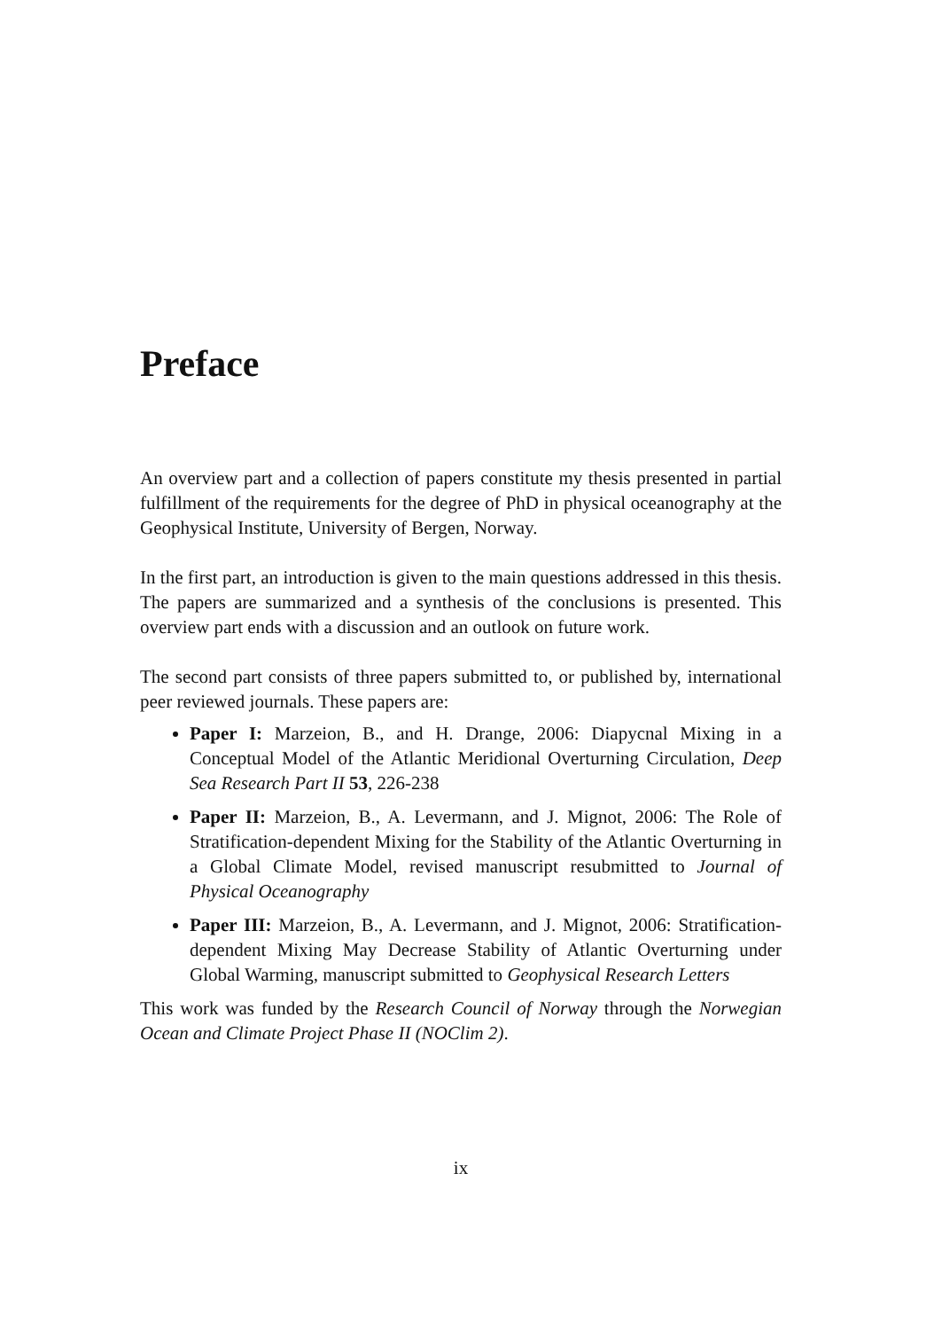Preface
An overview part and a collection of papers constitute my thesis presented in partial fulfillment of the requirements for the degree of PhD in physical oceanography at the Geophysical Institute, University of Bergen, Norway.
In the first part, an introduction is given to the main questions addressed in this thesis. The papers are summarized and a synthesis of the conclusions is presented. This overview part ends with a discussion and an outlook on future work.
The second part consists of three papers submitted to, or published by, international peer reviewed journals. These papers are:
Paper I: Marzeion, B., and H. Drange, 2006: Diapycnal Mixing in a Conceptual Model of the Atlantic Meridional Overturning Circulation, Deep Sea Research Part II 53, 226-238
Paper II: Marzeion, B., A. Levermann, and J. Mignot, 2006: The Role of Stratification-dependent Mixing for the Stability of the Atlantic Overturning in a Global Climate Model, revised manuscript resubmitted to Journal of Physical Oceanography
Paper III: Marzeion, B., A. Levermann, and J. Mignot, 2006: Stratification-dependent Mixing May Decrease Stability of Atlantic Overturning under Global Warming, manuscript submitted to Geophysical Research Letters
This work was funded by the Research Council of Norway through the Norwegian Ocean and Climate Project Phase II (NOClim 2).
ix